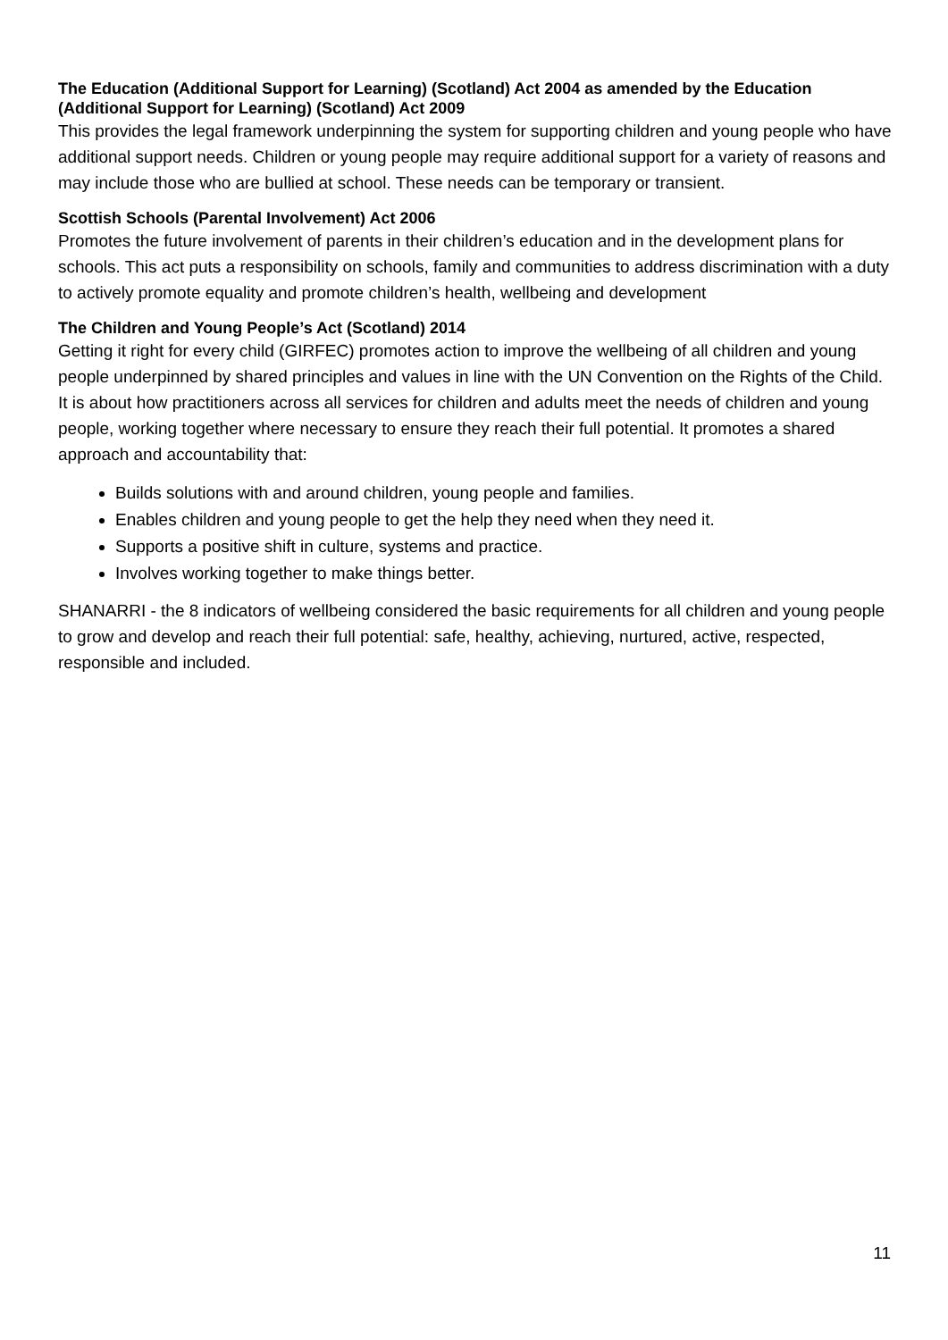The Education (Additional Support for Learning) (Scotland) Act 2004 as amended by the Education (Additional Support for Learning) (Scotland) Act 2009
This provides the legal framework underpinning the system for supporting children and young people who have additional support needs. Children or young people may require additional support for a variety of reasons and may include those who are bullied at school. These needs can be temporary or transient.
Scottish Schools (Parental Involvement) Act 2006
Promotes the future involvement of parents in their children’s education and in the development plans for schools. This act puts a responsibility on schools, family and communities to address discrimination with a duty to actively promote equality and promote children’s health, wellbeing and development
The Children and Young People’s Act (Scotland) 2014
Getting it right for every child (GIRFEC) promotes action to improve the wellbeing of all children and young people underpinned by shared principles and values in line with the UN Convention on the Rights of the Child. It is about how practitioners across all services for children and adults meet the needs of children and young people, working together where necessary to ensure they reach their full potential. It promotes a shared approach and accountability that:
Builds solutions with and around children, young people and families.
Enables children and young people to get the help they need when they need it.
Supports a positive shift in culture, systems and practice.
Involves working together to make things better.
SHANARRI - the 8 indicators of wellbeing considered the basic requirements for all children and young people to grow and develop and reach their full potential: safe, healthy, achieving, nurtured, active, respected, responsible and included.
11